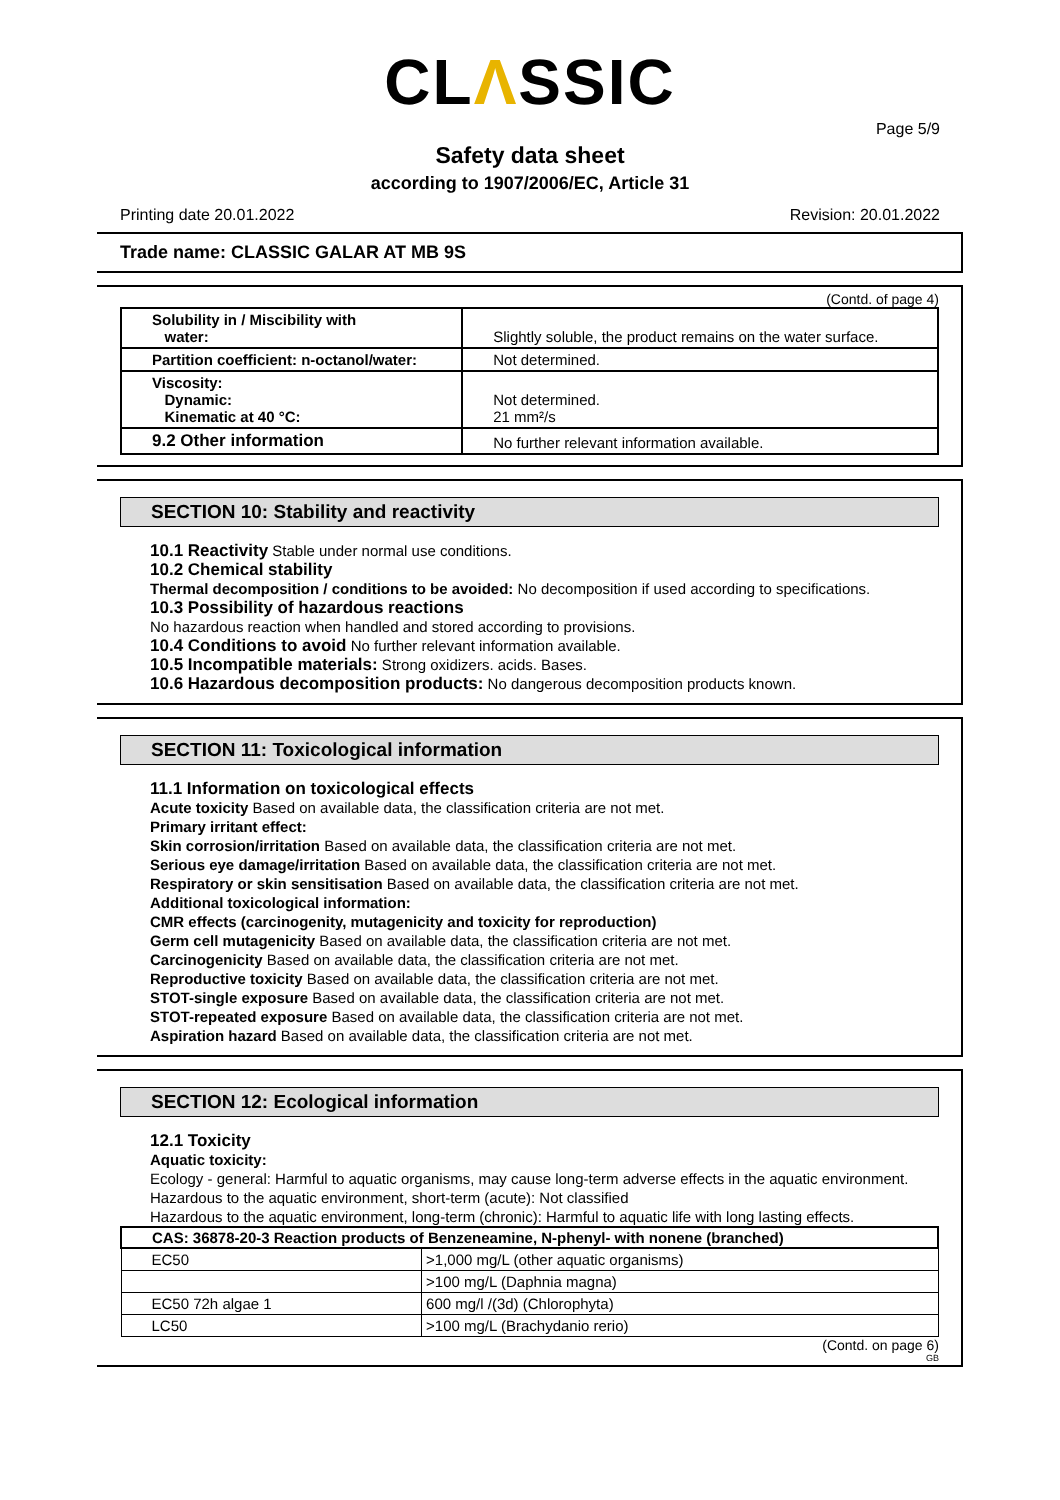CLΛSSIC
Page 5/9
Safety data sheet
according to 1907/2006/EC, Article 31
Printing date 20.01.2022 Revision: 20.01.2022
Trade name: CLASSIC GALAR AT MB 9S
(Contd. of page 4)
| Solubility in / Miscibility with water: | Slightly soluble, the product remains on the water surface. |
| Partition coefficient: n-octanol/water: | Not determined. |
| Viscosity: Dynamic: Kinematic at 40 °C: | Not determined. 21 mm²/s |
| 9.2 Other information | No further relevant information available. |
SECTION 10: Stability and reactivity
10.1 Reactivity Stable under normal use conditions.
10.2 Chemical stability
Thermal decomposition / conditions to be avoided: No decomposition if used according to specifications.
10.3 Possibility of hazardous reactions
No hazardous reaction when handled and stored according to provisions.
10.4 Conditions to avoid No further relevant information available.
10.5 Incompatible materials: Strong oxidizers. acids. Bases.
10.6 Hazardous decomposition products: No dangerous decomposition products known.
SECTION 11: Toxicological information
11.1 Information on toxicological effects
Acute toxicity Based on available data, the classification criteria are not met.
Primary irritant effect:
Skin corrosion/irritation Based on available data, the classification criteria are not met.
Serious eye damage/irritation Based on available data, the classification criteria are not met.
Respiratory or skin sensitisation Based on available data, the classification criteria are not met.
Additional toxicological information:
CMR effects (carcinogenity, mutagenicity and toxicity for reproduction)
Germ cell mutagenicity Based on available data, the classification criteria are not met.
Carcinogenicity Based on available data, the classification criteria are not met.
Reproductive toxicity Based on available data, the classification criteria are not met.
STOT-single exposure Based on available data, the classification criteria are not met.
STOT-repeated exposure Based on available data, the classification criteria are not met.
Aspiration hazard Based on available data, the classification criteria are not met.
SECTION 12: Ecological information
12.1 Toxicity
Aquatic toxicity:
Ecology - general: Harmful to aquatic organisms, may cause long-term adverse effects in the aquatic environment.
Hazardous to the aquatic environment, short-term (acute): Not classified
Hazardous to the aquatic environment, long-term (chronic): Harmful to aquatic life with long lasting effects.
| CAS: 36878-20-3 Reaction products of Benzeneamine, N-phenyl- with nonene (branched) | |
| --- | --- |
| EC50 | >1,000 mg/L (other aquatic organisms) |
| | >100 mg/L (Daphnia magna) |
| EC50 72h algae 1 | 600 mg/l /(3d) (Chlorophyta) |
| LC50 | >100 mg/L (Brachydanio rerio) |
(Contd. on page 6)
GB